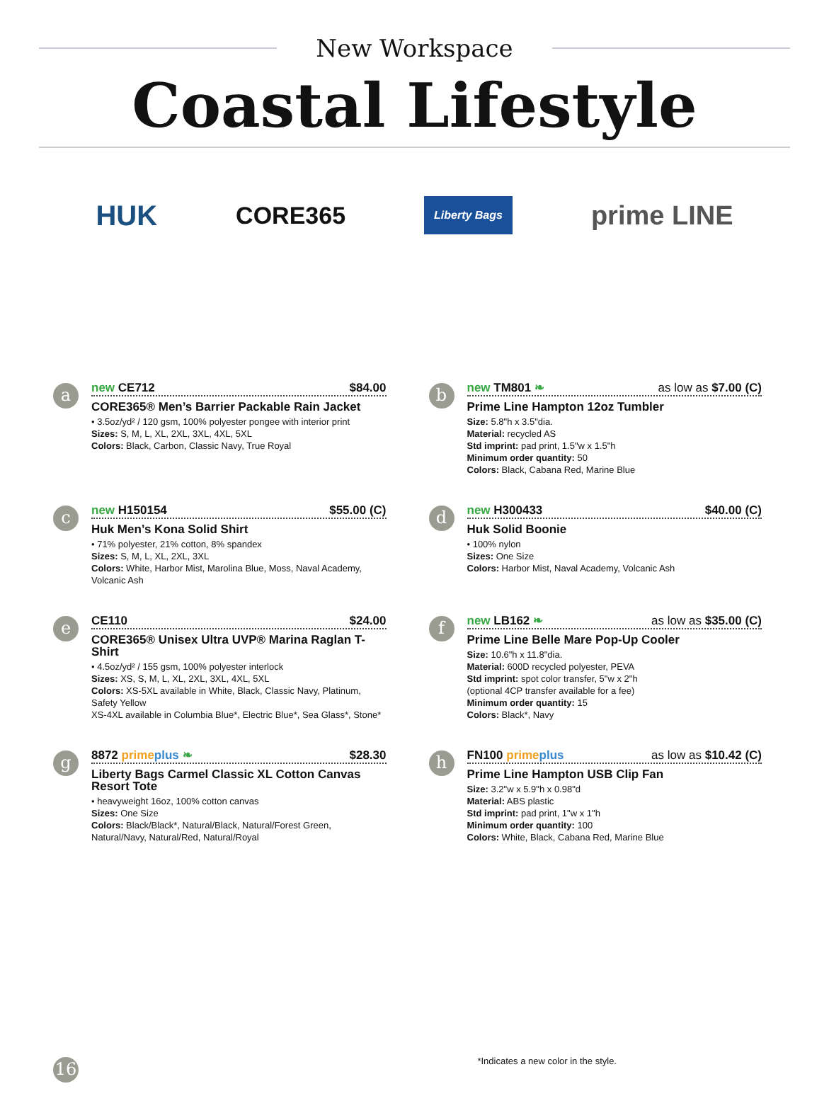New Workspace
Coastal Lifestyle
HUK CORE365 Liberty Bags prime LINE
a
new CE712 $84.00
CORE365® Men’s Barrier Packable Rain Jacket
• 3.5oz/yd² / 120 gsm, 100% polyester pongee with interior print
Sizes: S, M, L, XL, 2XL, 3XL, 4XL, 5XL
Colors: Black, Carbon, Classic Navy, True Royal
b
new TM801 ❧ as low as $7.00 (C)
Prime Line Hampton 12oz Tumbler
Size: 5.8"h x 3.5"dia.
Material: recycled AS
Std imprint: pad print, 1.5"w x 1.5"h
Minimum order quantity: 50
Colors: Black, Cabana Red, Marine Blue
c
new H150154 $55.00 (C)
Huk Men’s Kona Solid Shirt
• 71% polyester, 21% cotton, 8% spandex
Sizes: S, M, L, XL, 2XL, 3XL
Colors: White, Harbor Mist, Marolina Blue, Moss, Naval Academy, Volcanic Ash
d
new H300433 $40.00 (C)
Huk Solid Boonie
• 100% nylon
Sizes: One Size
Colors: Harbor Mist, Naval Academy, Volcanic Ash
e
CE110 $24.00
CORE365® Unisex Ultra UVP® Marina Raglan T-Shirt
• 4.5oz/yd² / 155 gsm, 100% polyester interlock
Sizes: XS, S, M, L, XL, 2XL, 3XL, 4XL, 5XL
Colors: XS-5XL available in White, Black, Classic Navy, Platinum, Safety Yellow
XS-4XL available in Columbia Blue*, Electric Blue*, Sea Glass*, Stone*
f
new LB162 ❧ as low as $35.00 (C)
Prime Line Belle Mare Pop-Up Cooler
Size: 10.6"h x 11.8"dia.
Material: 600D recycled polyester, PEVA
Std imprint: spot color transfer, 5"w x 2"h
(optional 4CP transfer available for a fee)
Minimum order quantity: 15
Colors: Black*, Navy
g
8872 primeplus ❧ $28.30
Liberty Bags Carmel Classic XL Cotton Canvas Resort Tote
• heavyweight 16oz, 100% cotton canvas
Sizes: One Size
Colors: Black/Black*, Natural/Black, Natural/Forest Green, Natural/Navy, Natural/Red, Natural/Royal
h
FN100 primeplus as low as $10.42 (C)
Prime Line Hampton USB Clip Fan
Size: 3.2"w x 5.9"h x 0.98"d
Material: ABS plastic
Std imprint: pad print, 1"w x 1"h
Minimum order quantity: 100
Colors: White, Black, Cabana Red, Marine Blue
16
*Indicates a new color in the style.